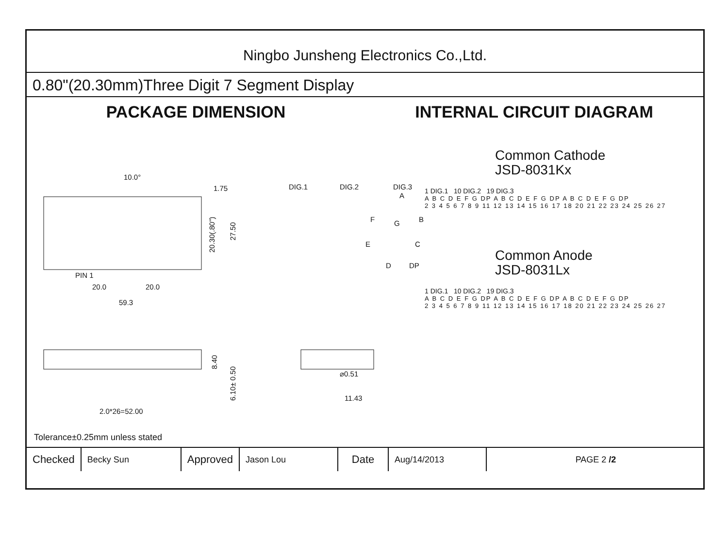Ningbo Junsheng Electronics Co.,Ltd.
0.80"(20.30mm)Three Digit 7 Segment Display
PACKAGE DIMENSION INTERNAL CIRCUIT DIAGRAM
10.0°
1.75
PIN 1
20.0
20.0
59.3
2.0*26=52.00
DIG.1
DIG.2
DIG.3
A
F
B
G
E
C
D
DP
⌀0.51
11.43
20.30(.80")
27.50
8.40
6.10± 0.50
Common Cathode
JSD-8031Kx
1 DIG.1 10 DIG.2 19 DIG.3
A B C D E F G DP A B C D E F G DP A B C D E F G DP
2 3 4 5 6 7 8 9 11 12 13 14 15 16 17 18 20 21 22 23 24 25 26 27
Common Anode
JSD-8031Lx
1 DIG.1 10 DIG.2 19 DIG.3
A B C D E F G DP A B C D E F G DP A B C D E F G DP
2 3 4 5 6 7 8 9 11 12 13 14 15 16 17 18 20 21 22 23 24 25 26 27
Tolerance±0.25mm unless stated
| Checked | Becky Sun | Approved | Jason Lou | Date | Aug/14/2013 | PAGE 2 /2 |